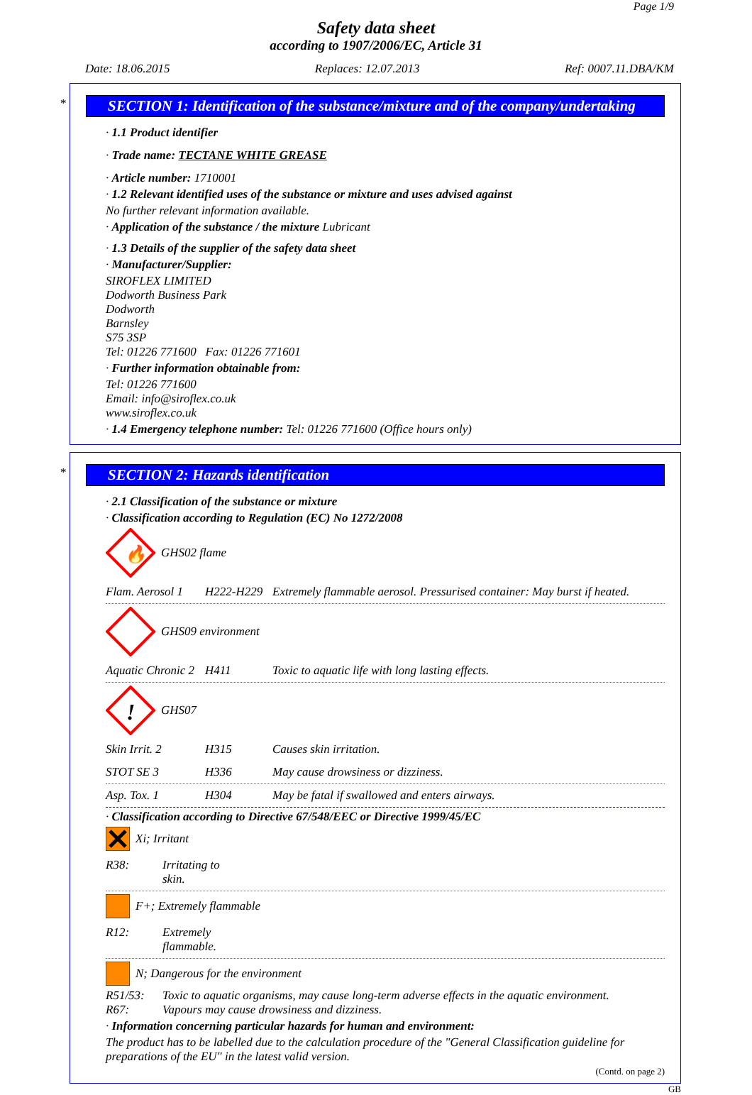Page 1/9
Safety data sheet
according to 1907/2006/EC, Article 31
Date: 18.06.2015 Replaces: 12.07.2013 Ref: 0007.11.DBA/KM
*
SECTION 1: Identification of the substance/mixture and of the company/undertaking
· 1.1 Product identifier
· Trade name: TECTANE WHITE GREASE
· Article number: 1710001
· 1.2 Relevant identified uses of the substance or mixture and uses advised against
No further relevant information available.
· Application of the substance / the mixture Lubricant
· 1.3 Details of the supplier of the safety data sheet
· Manufacturer/Supplier:
SIROFLEX LIMITED
Dodworth Business Park
Dodworth
Barnsley
S75 3SP
Tel: 01226 771600 Fax: 01226 771601
· Further information obtainable from:
Tel: 01226 771600
Email: info@siroflex.co.uk
www.siroflex.co.uk
· 1.4 Emergency telephone number: Tel: 01226 771600 (Office hours only)
*
SECTION 2: Hazards identification
· 2.1 Classification of the substance or mixture
· Classification according to Regulation (EC) No 1272/2008
🔥
GHS02 flame
Flam. Aerosol 1 H222-H229 Extremely flammable aerosol. Pressurised container: May burst if heated.
GHS09 environment
Aquatic Chronic 2 H411 Toxic to aquatic life with long lasting effects.
!
GHS07
Skin Irrit. 2 H315 Causes skin irritation.
STOT SE 3 H336 May cause drowsiness or dizziness.
Asp. Tox. 1 H304 May be fatal if swallowed and enters airways.
· Classification according to Directive 67/548/EEC or Directive 1999/45/EC
Xi; Irritant
R38: Irritating to skin.
F+; Extremely flammable
R12: Extremely flammable.
N; Dangerous for the environment
R51/53: Toxic to aquatic organisms, may cause long-term adverse effects in the aquatic environment.
R67: Vapours may cause drowsiness and dizziness.
· Information concerning particular hazards for human and environment:
The product has to be labelled due to the calculation procedure of the "General Classification guideline for preparations of the EU" in the latest valid version.
(Contd. on page 2)
GB